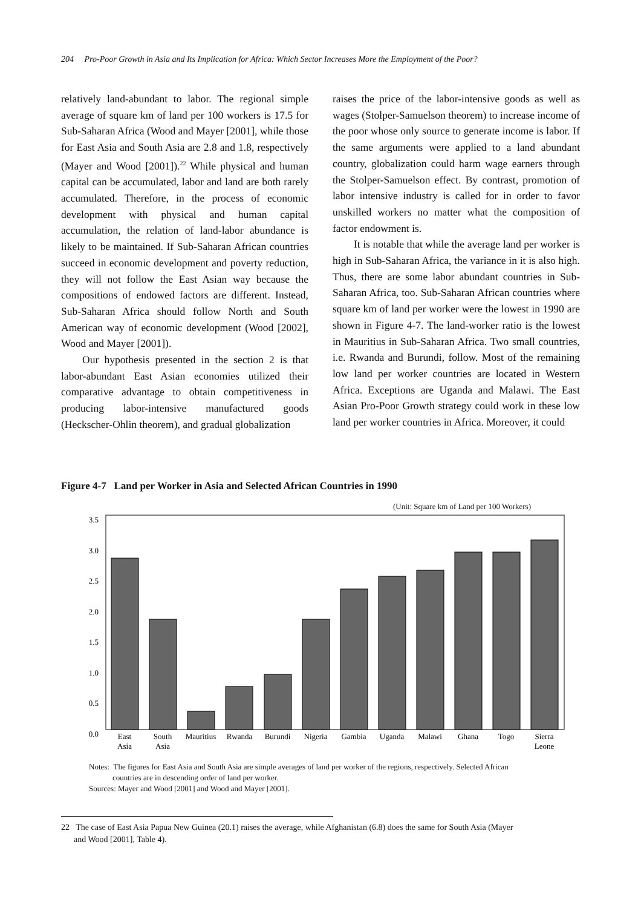204 Pro-Poor Growth in Asia and Its Implication for Africa: Which Sector Increases More the Employment of the Poor?
relatively land-abundant to labor. The regional simple average of square km of land per 100 workers is 17.5 for Sub-Saharan Africa (Wood and Mayer [2001], while those for East Asia and South Asia are 2.8 and 1.8, respectively (Mayer and Wood [2001]).<sup>22</sup> While physical and human capital can be accumulated, labor and land are both rarely accumulated. Therefore, in the process of economic development with physical and human capital accumulation, the relation of land-labor abundance is likely to be maintained. If Sub-Saharan African countries succeed in economic development and poverty reduction, they will not follow the East Asian way because the compositions of endowed factors are different. Instead, Sub-Saharan Africa should follow North and South American way of economic development (Wood [2002], Wood and Mayer [2001]).
Our hypothesis presented in the section 2 is that labor-abundant East Asian economies utilized their comparative advantage to obtain competitiveness in producing labor-intensive manufactured goods (Heckscher-Ohlin theorem), and gradual globalization
raises the price of the labor-intensive goods as well as wages (Stolper-Samuelson theorem) to increase income of the poor whose only source to generate income is labor. If the same arguments were applied to a land abundant country, globalization could harm wage earners through the Stolper-Samuelson effect. By contrast, promotion of labor intensive industry is called for in order to favor unskilled workers no matter what the composition of factor endowment is.
It is notable that while the average land per worker is high in Sub-Saharan Africa, the variance in it is also high. Thus, there are some labor abundant countries in Sub-Saharan Africa, too. Sub-Saharan African countries where square km of land per worker were the lowest in 1990 are shown in Figure 4-7. The land-worker ratio is the lowest in Mauritius in Sub-Saharan Africa. Two small countries, i.e. Rwanda and Burundi, follow. Most of the remaining low land per worker countries are located in Western Africa. Exceptions are Uganda and Malawi. The East Asian Pro-Poor Growth strategy could work in these low land per worker countries in Africa. Moreover, it could
Figure 4-7 Land per Worker in Asia and Selected African Countries in 1990
(Unit: Square km of Land per 100 Workers)
3.5
3.0
2.5
2.0
1.5
1.0
0.5
0.0
East
Asia
South
Asia
Mauritius
Rwanda
Burundi
Nigeria
Gambia
Uganda
Malawi
Ghana
Togo
Sierra
Leone
Notes: The figures for East Asia and South Asia are simple averages of land per worker of the regions, respectively. Selected African
countries are in descending order of land per worker.
Sources: Mayer and Wood [2001] and Wood and Mayer [2001].
22 The case of East Asia Papua New Guinea (20.1) raises the average, while Afghanistan (6.8) does the same for South Asia (Mayer
and Wood [2001], Table 4).